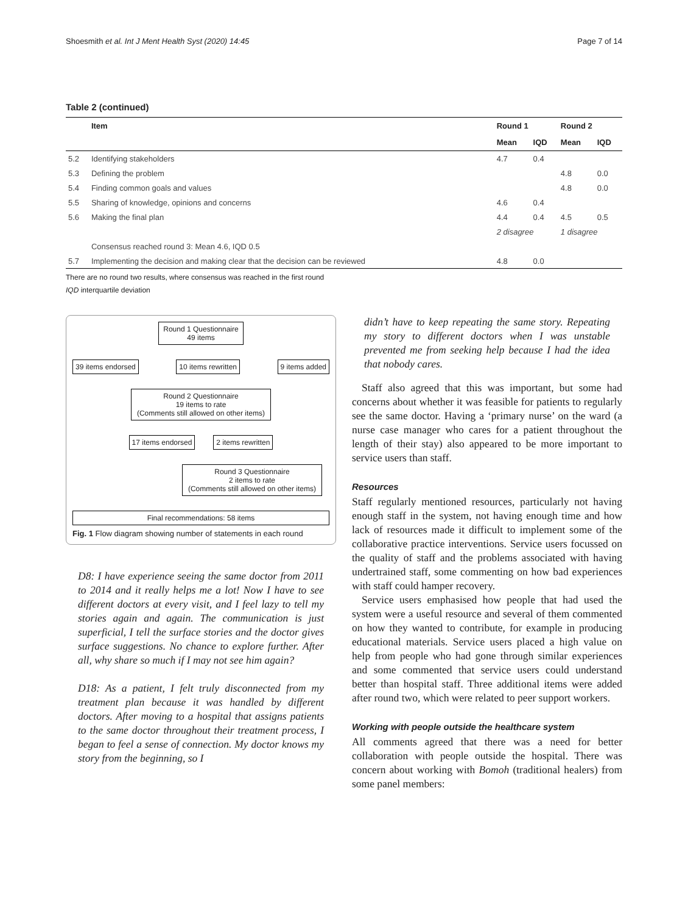Shoesmith et al. Int J Ment Health Syst (2020) 14:45 Page 7 of 14
Table 2 (continued)
| | Item | Round 1 | | Round 2 | |
| --- | --- | --- | --- | --- | --- |
| | | Mean | IQD | Mean | IQD |
| 5.2 | Identifying stakeholders | 4.7 | 0.4 | | |
| 5.3 | Defining the problem | | | 4.8 | 0.0 |
| 5.4 | Finding common goals and values | | | 4.8 | 0.0 |
| 5.5 | Sharing of knowledge, opinions and concerns | 4.6 | 0.4 | | |
| 5.6 | Making the final plan | 4.4 | 0.4 | 4.5 | 0.5 |
| | | 2 disagree | | 1 disagree | |
| | Consensus reached round 3: Mean 4.6, IQD 0.5 | | | | |
| 5.7 | Implementing the decision and making clear that the decision can be reviewed | 4.8 | 0.0 | | |
There are no round two results, where consensus was reached in the first round
IQD interquartile deviation
Round 1 Questionnaire
49 items
39 items endorsed 10 items rewritten 9 items added
Round 2 Questionnaire
19 items to rate
(Comments still allowed on other items)
17 items endorsed 2 items rewritten
Round 3 Questionnaire
2 items to rate
(Comments still allowed on other items)
Final recommendations: 58 items
Fig. 1 Flow diagram showing number of statements in each round
D8: I have experience seeing the same doctor from 2011 to 2014 and it really helps me a lot! Now I have to see different doctors at every visit, and I feel lazy to tell my stories again and again. The communication is just superficial, I tell the surface stories and the doctor gives surface suggestions. No chance to explore further. After all, why share so much if I may not see him again?
D18: As a patient, I felt truly disconnected from my treatment plan because it was handled by different doctors. After moving to a hospital that assigns patients to the same doctor throughout their treatment process, I began to feel a sense of connection. My doctor knows my story from the beginning, so I
didn’t have to keep repeating the same story. Repeating my story to different doctors when I was unstable prevented me from seeking help because I had the idea that nobody cares.
Staff also agreed that this was important, but some had concerns about whether it was feasible for patients to regularly see the same doctor. Having a ‘primary nurse’ on the ward (a nurse case manager who cares for a patient throughout the length of their stay) also appeared to be more important to service users than staff.
Resources
Staff regularly mentioned resources, particularly not having enough staff in the system, not having enough time and how lack of resources made it difficult to implement some of the collaborative practice interventions. Service users focussed on the quality of staff and the problems associated with having undertrained staff, some commenting on how bad experiences with staff could hamper recovery.
Service users emphasised how people that had used the system were a useful resource and several of them commented on how they wanted to contribute, for example in producing educational materials. Service users placed a high value on help from people who had gone through similar experiences and some commented that service users could understand better than hospital staff. Three additional items were added after round two, which were related to peer support workers.
Working with people outside the healthcare system
All comments agreed that there was a need for better collaboration with people outside the hospital. There was concern about working with Bomoh (traditional healers) from some panel members: